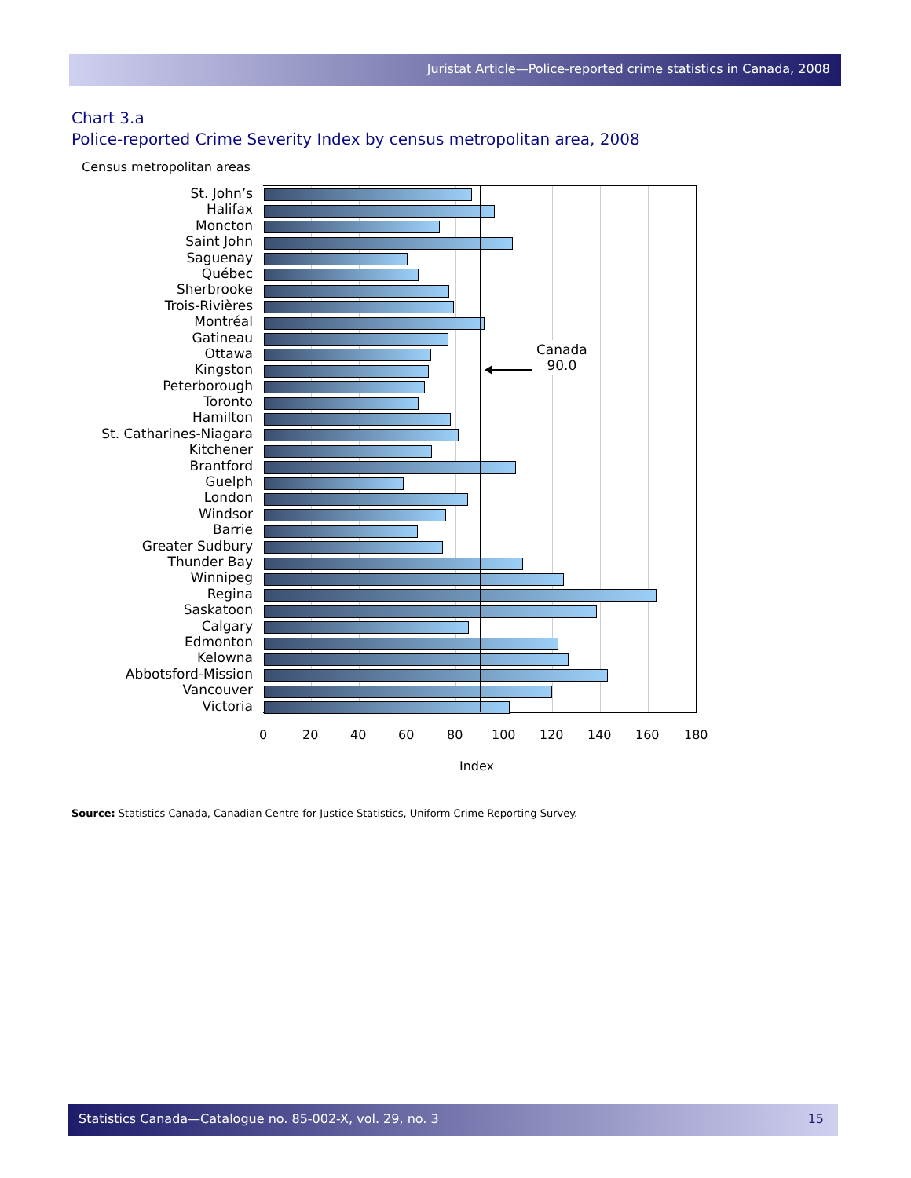Juristat Article—Police-reported crime statistics in Canada, 2008
Chart 3.a
Police-reported Crime Severity Index by census metropolitan area, 2008
Census metropolitan areas
St. John’s
Halifax
Moncton
Saint John
Saguenay
Québec
Sherbrooke
Trois-Rivières
Montréal
Gatineau
Ottawa
Kingston
Peterborough
Toronto
Hamilton
St. Catharines-Niagara
Kitchener
Brantford
Guelph
London
Windsor
Barrie
Greater Sudbury
Thunder Bay
Winnipeg
Regina
Saskatoon
Calgary
Edmonton
Kelowna
Abbotsford-Mission
Vancouver
Victoria
Canada
90.0
0 20 40 60 80 100 120 140 160 180
Index
Source: Statistics Canada, Canadian Centre for Justice Statistics, Uniform Crime Reporting Survey.
Statistics Canada—Catalogue no. 85-002-X, vol. 29, no. 3 15